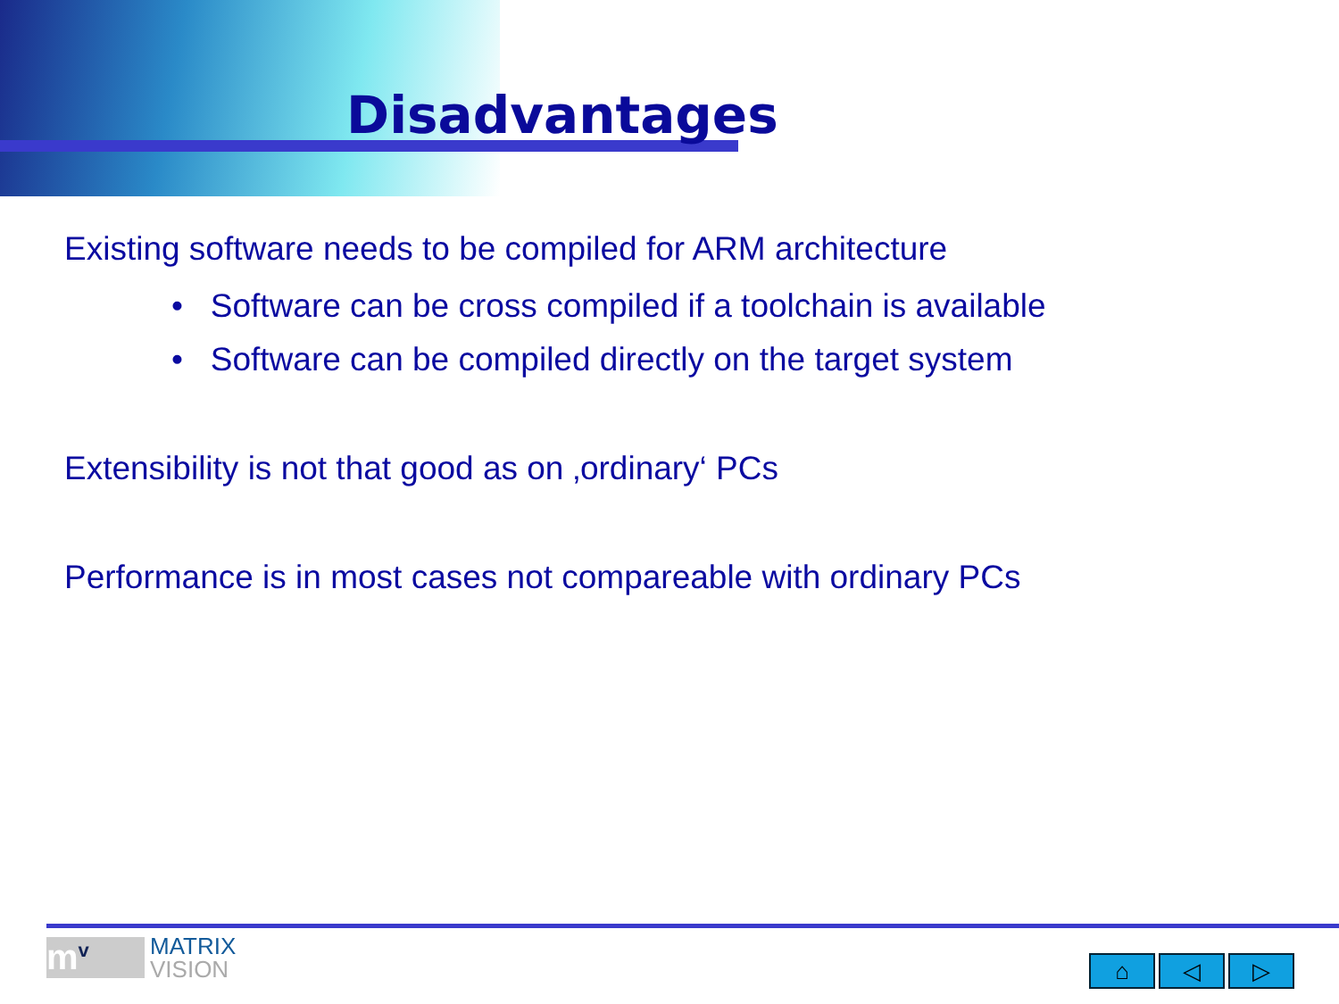Disadvantages
Existing software needs to be compiled for ARM architecture
• Software can be cross compiled if a toolchain is available
• Software can be compiled directly on the target system
Extensibility is not that good as on ‚ordinary‘ PCs
Performance is in most cases not compareable with ordinary PCs
m<sup>v</sup>
MATRIX
VISION
⌂ ◁ ▷